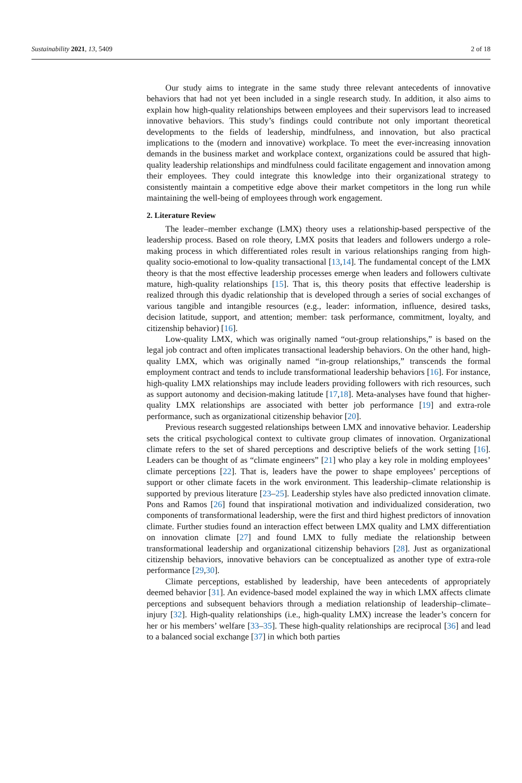Sustainability 2021, 13, 5409 2 of 18
Our study aims to integrate in the same study three relevant antecedents of innovative behaviors that had not yet been included in a single research study. In addition, it also aims to explain how high-quality relationships between employees and their supervisors lead to increased innovative behaviors. This study’s findings could contribute not only important theoretical developments to the fields of leadership, mindfulness, and innovation, but also practical implications to the (modern and innovative) workplace. To meet the ever-increasing innovation demands in the business market and workplace context, organizations could be assured that high-quality leadership relationships and mindfulness could facilitate engagement and innovation among their employees. They could integrate this knowledge into their organizational strategy to consistently maintain a competitive edge above their market competitors in the long run while maintaining the well-being of employees through work engagement.
2. Literature Review
The leader–member exchange (LMX) theory uses a relationship-based perspective of the leadership process. Based on role theory, LMX posits that leaders and followers undergo a role-making process in which differentiated roles result in various relationships ranging from high-quality socio-emotional to low-quality transactional [13,14]. The fundamental concept of the LMX theory is that the most effective leadership processes emerge when leaders and followers cultivate mature, high-quality relationships [15]. That is, this theory posits that effective leadership is realized through this dyadic relationship that is developed through a series of social exchanges of various tangible and intangible resources (e.g., leader: information, influence, desired tasks, decision latitude, support, and attention; member: task performance, commitment, loyalty, and citizenship behavior) [16].
Low-quality LMX, which was originally named “out-group relationships,” is based on the legal job contract and often implicates transactional leadership behaviors. On the other hand, high-quality LMX, which was originally named “in-group relationships,” transcends the formal employment contract and tends to include transformational leadership behaviors [16]. For instance, high-quality LMX relationships may include leaders providing followers with rich resources, such as support autonomy and decision-making latitude [17,18]. Meta-analyses have found that higher-quality LMX relationships are associated with better job performance [19] and extra-role performance, such as organizational citizenship behavior [20].
Previous research suggested relationships between LMX and innovative behavior. Leadership sets the critical psychological context to cultivate group climates of innovation. Organizational climate refers to the set of shared perceptions and descriptive beliefs of the work setting [16]. Leaders can be thought of as “climate engineers” [21] who play a key role in molding employees’ climate perceptions [22]. That is, leaders have the power to shape employees’ perceptions of support or other climate facets in the work environment. This leadership–climate relationship is supported by previous literature [23–25]. Leadership styles have also predicted innovation climate. Pons and Ramos [26] found that inspirational motivation and individualized consideration, two components of transformational leadership, were the first and third highest predictors of innovation climate. Further studies found an interaction effect between LMX quality and LMX differentiation on innovation climate [27] and found LMX to fully mediate the relationship between transformational leadership and organizational citizenship behaviors [28]. Just as organizational citizenship behaviors, innovative behaviors can be conceptualized as another type of extra-role performance [29,30].
Climate perceptions, established by leadership, have been antecedents of appropriately deemed behavior [31]. An evidence-based model explained the way in which LMX affects climate perceptions and subsequent behaviors through a mediation relationship of leadership–climate–injury [32]. High-quality relationships (i.e., high-quality LMX) increase the leader’s concern for her or his members’ welfare [33–35]. These high-quality relationships are reciprocal [36] and lead to a balanced social exchange [37] in which both parties